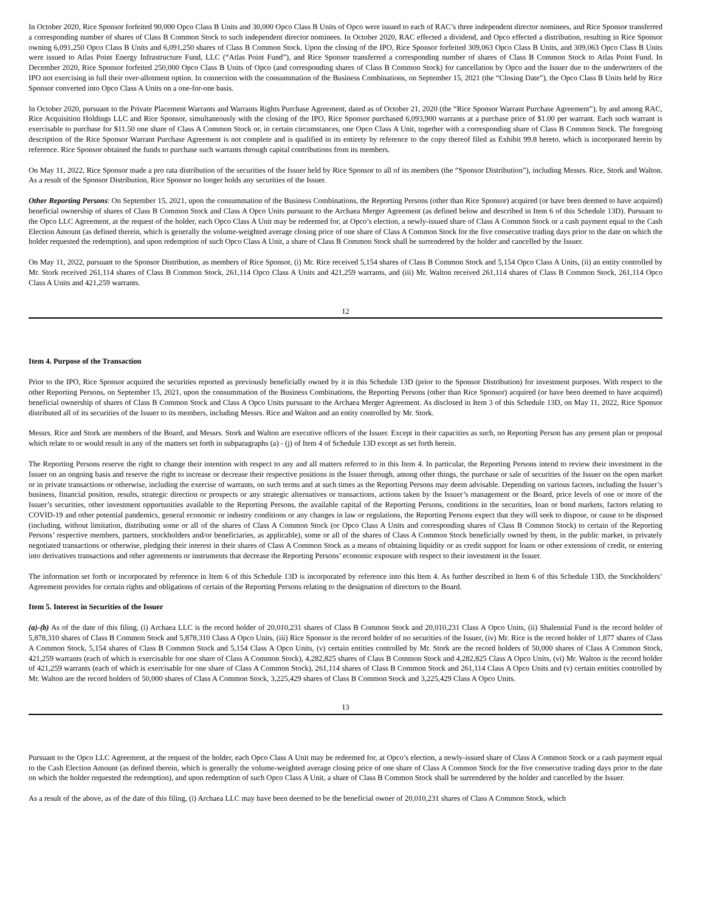In October 2020, Rice Sponsor forfeited 90,000 Opco Class B Units and 30,000 Opco Class B Units of Opco were issued to each of RAC’s three independent director nominees, and Rice Sponsor transferred a corresponding number of shares of Class B Common Stock to such independent director nominees. In October 2020, RAC effected a dividend, and Opco effected a distribution, resulting in Rice Sponsor owning 6,091,250 Opco Class B Units and 6,091,250 shares of Class B Common Stock. Upon the closing of the IPO, Rice Sponsor forfeited 309,063 Opco Class B Units, and 309,063 Opco Class B Units were issued to Atlas Point Energy Infrastructure Fund, LLC (“Atlas Point Fund”), and Rice Sponsor transferred a corresponding number of shares of Class B Common Stock to Atlas Point Fund. In December 2020, Rice Sponsor forfeited 250,000 Opco Class B Units of Opco (and corresponding shares of Class B Common Stock) for cancellation by Opco and the Issuer due to the underwriters of the IPO not exercising in full their over-allotment option. In connection with the consummation of the Business Combinations, on September 15, 2021 (the “Closing Date”), the Opco Class B Units held by Rice Sponsor converted into Opco Class A Units on a one-for-one basis.
In October 2020, pursuant to the Private Placement Warrants and Warrants Rights Purchase Agreement, dated as of October 21, 2020 (the “Rice Sponsor Warrant Purchase Agreement”), by and among RAC, Rice Acquisition Holdings LLC and Rice Sponsor, simultaneously with the closing of the IPO, Rice Sponsor purchased 6,093,900 warrants at a purchase price of $1.00 per warrant. Each such warrant is exercisable to purchase for $11.50 one share of Class A Common Stock or, in certain circumstances, one Opco Class A Unit, together with a corresponding share of Class B Common Stock. The foregoing description of the Rice Sponsor Warrant Purchase Agreement is not complete and is qualified in its entirety by reference to the copy thereof filed as Exhibit 99.8 hereto, which is incorporated herein by reference. Rice Sponsor obtained the funds to purchase such warrants through capital contributions from its members.
On May 11, 2022, Rice Sponsor made a pro rata distribution of the securities of the Issuer held by Rice Sponsor to all of its members (the “Sponsor Distribution”), including Messrs. Rice, Stork and Walton. As a result of the Sponsor Distribution, Rice Sponsor no longer holds any securities of the Issuer.
Other Reporting Persons: On September 15, 2021, upon the consummation of the Business Combinations, the Reporting Persons (other than Rice Sponsor) acquired (or have been deemed to have acquired) beneficial ownership of shares of Class B Common Stock and Class A Opco Units pursuant to the Archaea Merger Agreement (as defined below and described in Item 6 of this Schedule 13D). Pursuant to the Opco LLC Agreement, at the request of the holder, each Opco Class A Unit may be redeemed for, at Opco’s election, a newly-issued share of Class A Common Stock or a cash payment equal to the Cash Election Amount (as defined therein, which is generally the volume-weighted average closing price of one share of Class A Common Stock for the five consecutive trading days prior to the date on which the holder requested the redemption), and upon redemption of such Opco Class A Unit, a share of Class B Common Stock shall be surrendered by the holder and cancelled by the Issuer.
On May 11, 2022, pursuant to the Sponsor Distribution, as members of Rice Sponsor, (i) Mr. Rice received 5,154 shares of Class B Common Stock and 5,154 Opco Class A Units, (ii) an entity controlled by Mr. Stork received 261,114 shares of Class B Common Stock, 261,114 Opco Class A Units and 421,259 warrants, and (iii) Mr. Walton received 261,114 shares of Class B Common Stock, 261,114 Opco Class A Units and 421,259 warrants.
12
Item 4. Purpose of the Transaction
Prior to the IPO, Rice Sponsor acquired the securities reported as previously beneficially owned by it in this Schedule 13D (prior to the Sponsor Distribution) for investment purposes. With respect to the other Reporting Persons, on September 15, 2021, upon the consummation of the Business Combinations, the Reporting Persons (other than Rice Sponsor) acquired (or have been deemed to have acquired) beneficial ownership of shares of Class B Common Stock and Class A Opco Units pursuant to the Archaea Merger Agreement. As disclosed in Item 3 of this Schedule 13D, on May 11, 2022, Rice Sponsor distributed all of its securities of the Issuer to its members, including Messrs. Rice and Walton and an entity controlled by Mr. Stork.
Messrs. Rice and Stork are members of the Board, and Messrs. Stork and Walton are executive officers of the Issuer. Except in their capacities as such, no Reporting Person has any present plan or proposal which relate to or would result in any of the matters set forth in subparagraphs (a) - (j) of Item 4 of Schedule 13D except as set forth herein.
The Reporting Persons reserve the right to change their intention with respect to any and all matters referred to in this Item 4. In particular, the Reporting Persons intend to review their investment in the Issuer on an ongoing basis and reserve the right to increase or decrease their respective positions in the Issuer through, among other things, the purchase or sale of securities of the Issuer on the open market or in private transactions or otherwise, including the exercise of warrants, on such terms and at such times as the Reporting Persons may deem advisable. Depending on various factors, including the Issuer’s business, financial position, results, strategic direction or prospects or any strategic alternatives or transactions, actions taken by the Issuer’s management or the Board, price levels of one or more of the Issuer’s securities, other investment opportunities available to the Reporting Persons, the available capital of the Reporting Persons, conditions in the securities, loan or bond markets, factors relating to COVID-19 and other potential pandemics, general economic or industry conditions or any changes in law or regulations, the Reporting Persons expect that they will seek to dispose, or cause to be disposed (including, without limitation, distributing some or all of the shares of Class A Common Stock (or Opco Class A Units and corresponding shares of Class B Common Stock) to certain of the Reporting Persons’ respective members, partners, stockholders and/or beneficiaries, as applicable), some or all of the shares of Class A Common Stock beneficially owned by them, in the public market, in privately negotiated transactions or otherwise, pledging their interest in their shares of Class A Common Stock as a means of obtaining liquidity or as credit support for loans or other extensions of credit, or entering into derivatives transactions and other agreements or instruments that decrease the Reporting Persons’ economic exposure with respect to their investment in the Issuer.
The information set forth or incorporated by reference in Item 6 of this Schedule 13D is incorporated by reference into this Item 4. As further described in Item 6 of this Schedule 13D, the Stockholders’ Agreement provides for certain rights and obligations of certain of the Reporting Persons relating to the designation of directors to the Board.
Item 5. Interest in Securities of the Issuer
(a)-(b) As of the date of this filing, (i) Archaea LLC is the record holder of 20,010,231 shares of Class B Common Stock and 20,010,231 Class A Opco Units, (ii) Shalennial Fund is the record holder of 5,878,310 shares of Class B Common Stock and 5,878,310 Class A Opco Units, (iii) Rice Sponsor is the record holder of no securities of the Issuer, (iv) Mr. Rice is the record holder of 1,877 shares of Class A Common Stock, 5,154 shares of Class B Common Stock and 5,154 Class A Opco Units, (v) certain entities controlled by Mr. Stork are the record holders of 50,000 shares of Class A Common Stock, 421,259 warrants (each of which is exercisable for one share of Class A Common Stock), 4,282,825 shares of Class B Common Stock and 4,282,825 Class A Opco Units, (vi) Mr. Walton is the record holder of 421,259 warrants (each of which is exercisable for one share of Class A Common Stock), 261,114 shares of Class B Common Stock and 261,114 Class A Opco Units and (v) certain entities controlled by Mr. Walton are the record holders of 50,000 shares of Class A Common Stock, 3,225,429 shares of Class B Common Stock and 3,225,429 Class A Opco Units.
13
Pursuant to the Opco LLC Agreement, at the request of the holder, each Opco Class A Unit may be redeemed for, at Opco’s election, a newly-issued share of Class A Common Stock or a cash payment equal to the Cash Election Amount (as defined therein, which is generally the volume-weighted average closing price of one share of Class A Common Stock for the five consecutive trading days prior to the date on which the holder requested the redemption), and upon redemption of such Opco Class A Unit, a share of Class B Common Stock shall be surrendered by the holder and cancelled by the Issuer.
As a result of the above, as of the date of this filing, (i) Archaea LLC may have been deemed to be the beneficial owner of 20,010,231 shares of Class A Common Stock, which